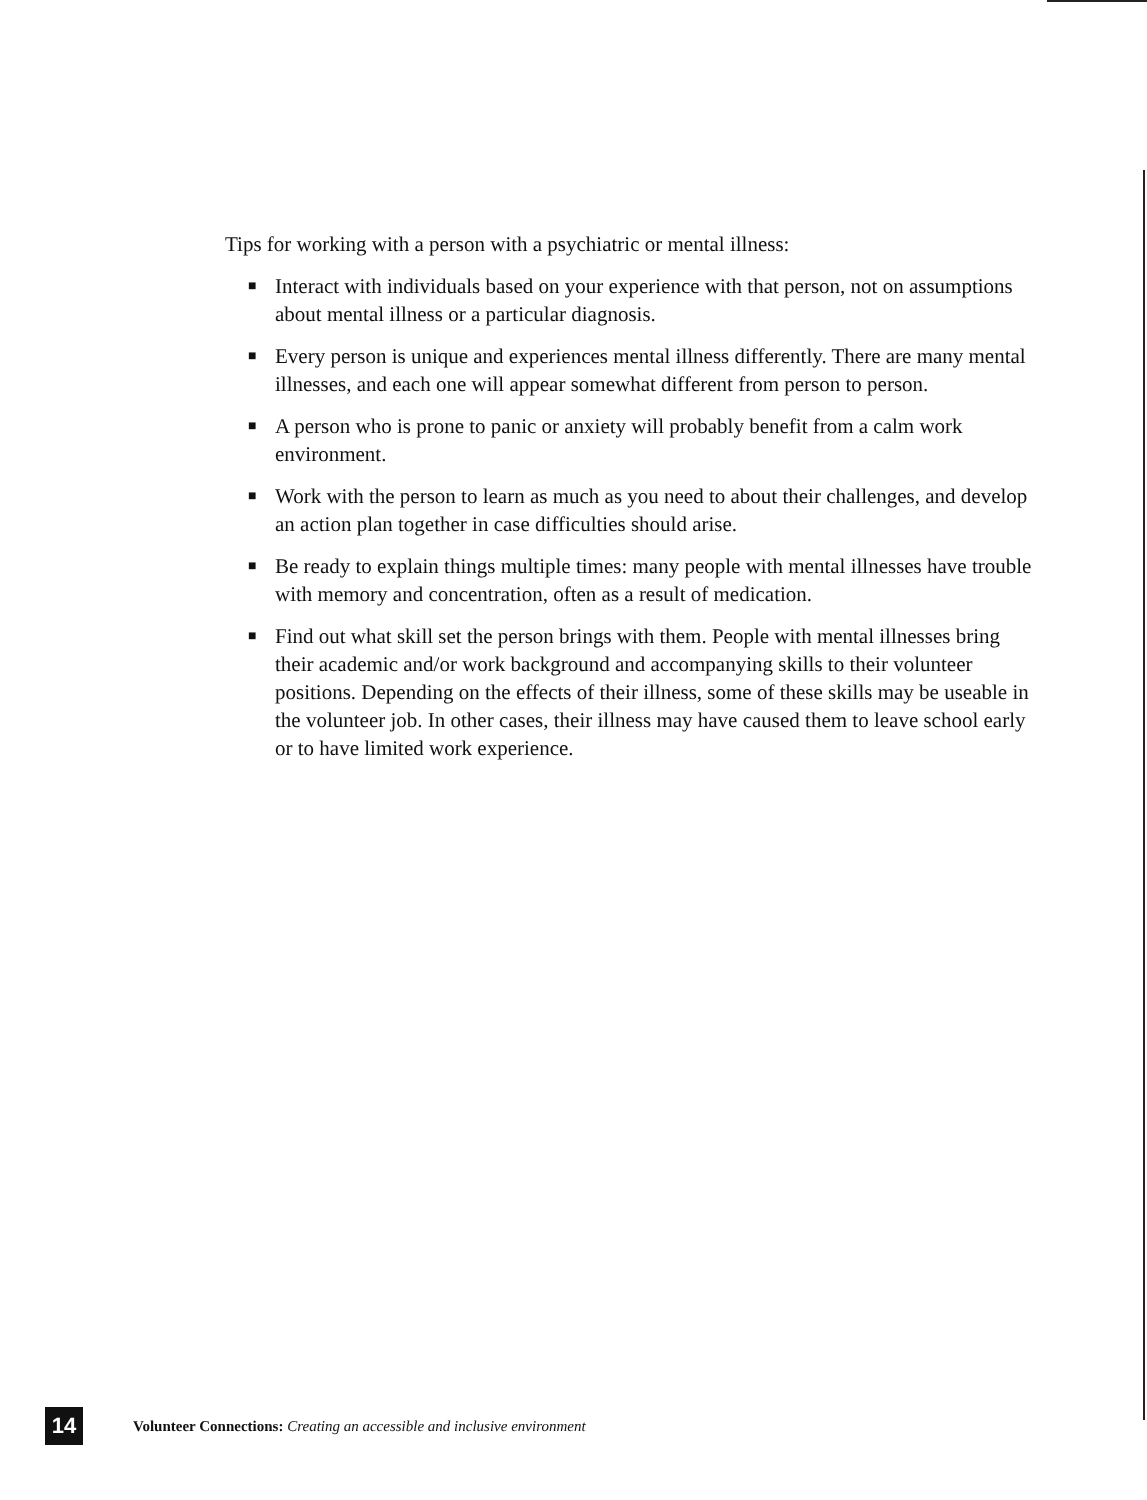Tips for working with a person with a psychiatric or mental illness:
■ Interact with individuals based on your experience with that person, not on assumptions about mental illness or a particular diagnosis.
■ Every person is unique and experiences mental illness differently. There are many mental illnesses, and each one will appear somewhat different from person to person.
■ A person who is prone to panic or anxiety will probably benefit from a calm work environment.
■ Work with the person to learn as much as you need to about their challenges, and develop an action plan together in case difficulties should arise.
■ Be ready to explain things multiple times: many people with mental illnesses have trouble with memory and concentration, often as a result of medication.
■ Find out what skill set the person brings with them. People with mental illnesses bring their academic and/or work background and accompanying skills to their volunteer positions. Depending on the effects of their illness, some of these skills may be useable in the volunteer job. In other cases, their illness may have caused them to leave school early or to have limited work experience.
14
Volunteer Connections: Creating an accessible and inclusive environment